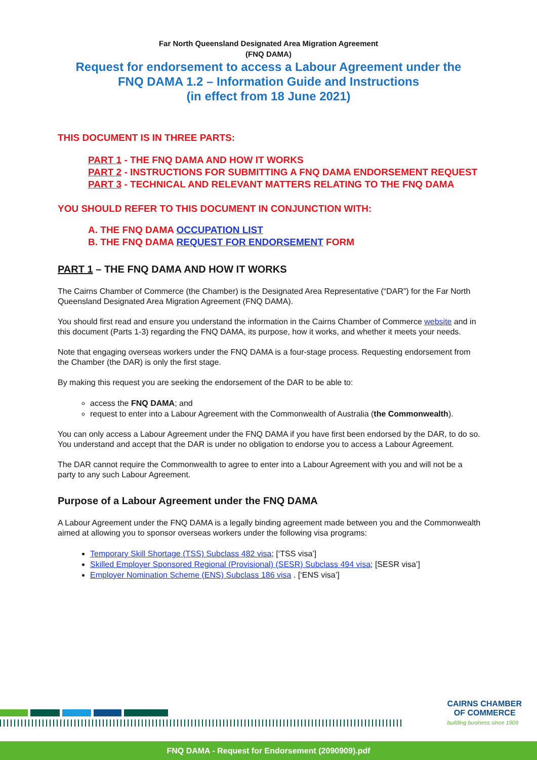Far North Queensland Designated Area Migration Agreement
(FNQ DAMA)
Request for endorsement to access a Labour Agreement under the
FNQ DAMA 1.2 – Information Guide and Instructions
(in effect from 18 June 2021)
THIS DOCUMENT IS IN THREE PARTS:
PART 1 - THE FNQ DAMA AND HOW IT WORKS
PART 2 - INSTRUCTIONS FOR SUBMITTING A FNQ DAMA ENDORSEMENT REQUEST
PART 3 - TECHNICAL AND RELEVANT MATTERS RELATING TO THE FNQ DAMA
YOU SHOULD REFER TO THIS DOCUMENT IN CONJUNCTION WITH:
A. THE FNQ DAMA OCCUPATION LIST
B. THE FNQ DAMA REQUEST FOR ENDORSEMENT FORM
PART 1 – THE FNQ DAMA AND HOW IT WORKS
The Cairns Chamber of Commerce (the Chamber) is the Designated Area Representative (“DAR”) for the Far North Queensland Designated Area Migration Agreement (FNQ DAMA).
You should first read and ensure you understand the information in the Cairns Chamber of Commerce website and in this document (Parts 1-3) regarding the FNQ DAMA, its purpose, how it works, and whether it meets your needs.
Note that engaging overseas workers under the FNQ DAMA is a four-stage process. Requesting endorsement from the Chamber (the DAR) is only the first stage.
By making this request you are seeking the endorsement of the DAR to be able to:
access the FNQ DAMA; and
request to enter into a Labour Agreement with the Commonwealth of Australia (the Commonwealth).
You can only access a Labour Agreement under the FNQ DAMA if you have first been endorsed by the DAR, to do so. You understand and accept that the DAR is under no obligation to endorse you to access a Labour Agreement.
The DAR cannot require the Commonwealth to agree to enter into a Labour Agreement with you and will not be a party to any such Labour Agreement.
Purpose of a Labour Agreement under the FNQ DAMA
A Labour Agreement under the FNQ DAMA is a legally binding agreement made between you and the Commonwealth aimed at allowing you to sponsor overseas workers under the following visa programs:
Temporary Skill Shortage (TSS) Subclass 482 visa; [‘TSS visa’]
Skilled Employer Sponsored Regional (Provisional) (SESR) Subclass 494 visa; [SESR visa’]
Employer Nomination Scheme (ENS) Subclass 186 visa . [‘ENS visa’]
CAIRNS CHAMBER
OF COMMERCE
building business since 1909
FNQ DAMA - Request for Endorsement (2090909).pdf